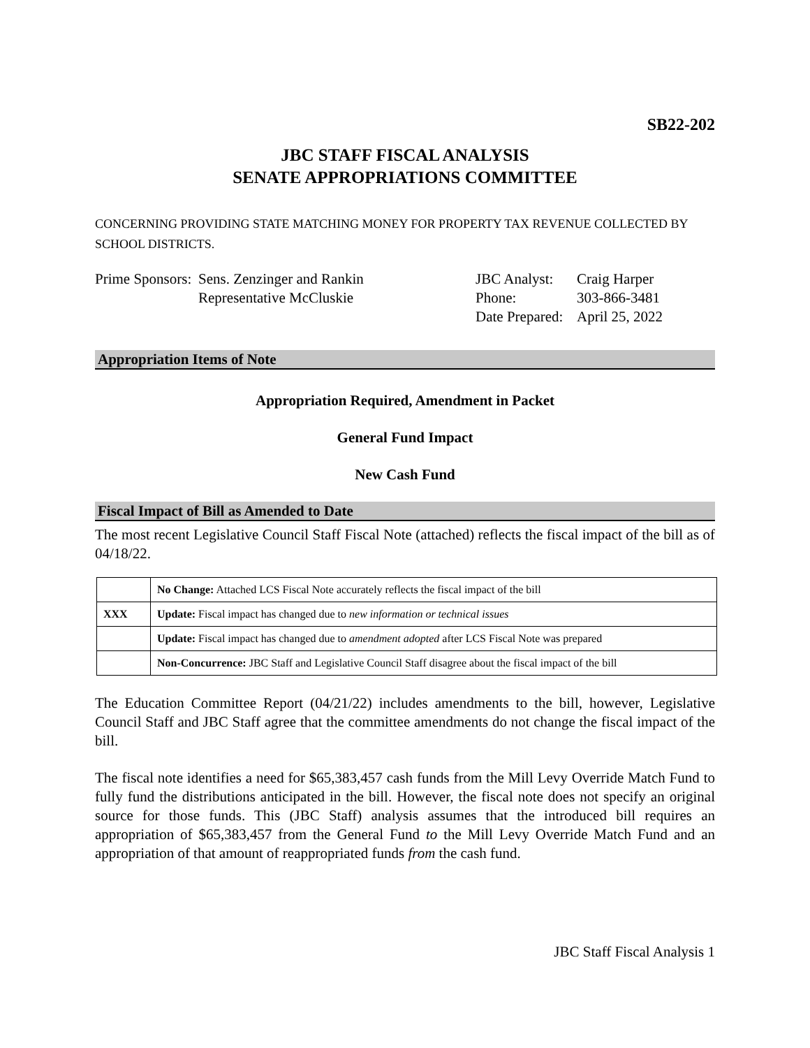SB22-202
JBC STAFF FISCAL ANALYSIS
SENATE APPROPRIATIONS COMMITTEE
CONCERNING PROVIDING STATE MATCHING MONEY FOR PROPERTY TAX REVENUE COLLECTED BY SCHOOL DISTRICTS.
Prime Sponsors:
Sens. Zenzinger and Rankin
Representative McCluskie
JBC Analyst:
Phone:
Date Prepared:
Craig Harper
303-866-3481
April 25, 2022
Appropriation Items of Note
Appropriation Required, Amendment in Packet
General Fund Impact
New Cash Fund
Fiscal Impact of Bill as Amended to Date
The most recent Legislative Council Staff Fiscal Note (attached) reflects the fiscal impact of the bill as of 04/18/22.
| | No Change: Attached LCS Fiscal Note accurately reflects the fiscal impact of the bill |
| XXX | Update: Fiscal impact has changed due to new information or technical issues |
| | Update: Fiscal impact has changed due to amendment adopted after LCS Fiscal Note was prepared |
| | Non-Concurrence: JBC Staff and Legislative Council Staff disagree about the fiscal impact of the bill |
The Education Committee Report (04/21/22) includes amendments to the bill, however, Legislative Council Staff and JBC Staff agree that the committee amendments do not change the fiscal impact of the bill.
The fiscal note identifies a need for $65,383,457 cash funds from the Mill Levy Override Match Fund to fully fund the distributions anticipated in the bill. However, the fiscal note does not specify an original source for those funds. This (JBC Staff) analysis assumes that the introduced bill requires an appropriation of $65,383,457 from the General Fund to the Mill Levy Override Match Fund and an appropriation of that amount of reappropriated funds from the cash fund.
JBC Staff Fiscal Analysis 1